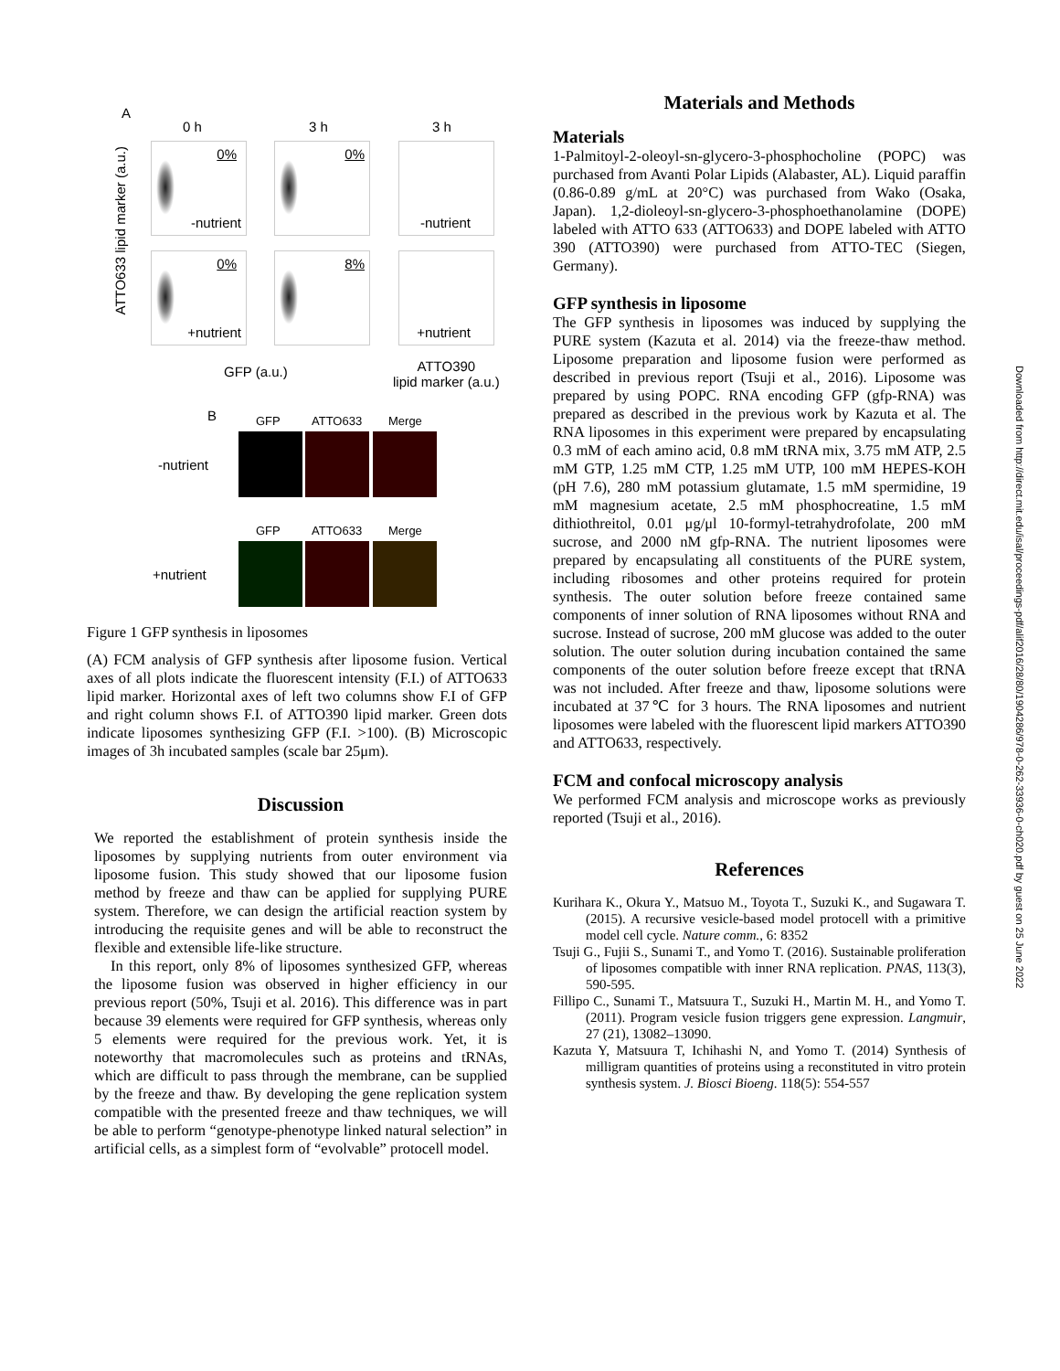A
0 h 3 h 3 h
ATTO633 lipid marker (a.u.)
0%
-nutrient
0% -nutrient
0%
+nutrient
8% +nutrient
GFP (a.u.) ATTO390
lipid marker (a.u.)
B GFP ATTO633 Merge
-nutrient
GFP ATTO633 Merge
+nutrient
Figure 1 GFP synthesis in liposomes
(A) FCM analysis of GFP synthesis after liposome fusion. Vertical axes of all plots indicate the fluorescent intensity (F.I.) of ATTO633 lipid marker. Horizontal axes of left two columns show F.I of GFP and right column shows F.I. of ATTO390 lipid marker. Green dots indicate liposomes synthesizing GFP (F.I. >100). (B) Microscopic images of 3h incubated samples (scale bar 25μm).
Discussion
We reported the establishment of protein synthesis inside the liposomes by supplying nutrients from outer environment via liposome fusion. This study showed that our liposome fusion method by freeze and thaw can be applied for supplying PURE system. Therefore, we can design the artificial reaction system by introducing the requisite genes and will be able to reconstruct the flexible and extensible life-like structure.
In this report, only 8% of liposomes synthesized GFP, whereas the liposome fusion was observed in higher efficiency in our previous report (50%, Tsuji et al. 2016). This difference was in part because 39 elements were required for GFP synthesis, whereas only 5 elements were required for the previous work. Yet, it is noteworthy that macromolecules such as proteins and tRNAs, which are difficult to pass through the membrane, can be supplied by the freeze and thaw. By developing the gene replication system compatible with the presented freeze and thaw techniques, we will be able to perform “genotype-phenotype linked natural selection” in artificial cells, as a simplest form of “evolvable” protocell model.
Materials and Methods
Materials
1-Palmitoyl-2-oleoyl-sn-glycero-3-phosphocholine (POPC) was purchased from Avanti Polar Lipids (Alabaster, AL). Liquid paraffin (0.86-0.89 g/mL at 20°C) was purchased from Wako (Osaka, Japan). 1,2-dioleoyl-sn-glycero-3-phosphoethanolamine (DOPE) labeled with ATTO 633 (ATTO633) and DOPE labeled with ATTO 390 (ATTO390) were purchased from ATTO-TEC (Siegen, Germany).
GFP synthesis in liposome
The GFP synthesis in liposomes was induced by supplying the PURE system (Kazuta et al. 2014) via the freeze-thaw method. Liposome preparation and liposome fusion were performed as described in previous report (Tsuji et al., 2016). Liposome was prepared by using POPC. RNA encoding GFP (gfp-RNA) was prepared as described in the previous work by Kazuta et al. The RNA liposomes in this experiment were prepared by encapsulating 0.3 mM of each amino acid, 0.8 mM tRNA mix, 3.75 mM ATP, 2.5 mM GTP, 1.25 mM CTP, 1.25 mM UTP, 100 mM HEPES-KOH (pH 7.6), 280 mM potassium glutamate, 1.5 mM spermidine, 19 mM magnesium acetate, 2.5 mM phosphocreatine, 1.5 mM dithiothreitol, 0.01 μg/μl 10-formyl-tetrahydrofolate, 200 mM sucrose, and 2000 nM gfp-RNA. The nutrient liposomes were prepared by encapsulating all constituents of the PURE system, including ribosomes and other proteins required for protein synthesis. The outer solution before freeze contained same components of inner solution of RNA liposomes without RNA and sucrose. Instead of sucrose, 200 mM glucose was added to the outer solution. The outer solution during incubation contained the same components of the outer solution before freeze except that tRNA was not included. After freeze and thaw, liposome solutions were incubated at 37℃ for 3 hours. The RNA liposomes and nutrient liposomes were labeled with the fluorescent lipid markers ATTO390 and ATTO633, respectively.
FCM and confocal microscopy analysis
We performed FCM analysis and microscope works as previously reported (Tsuji et al., 2016).
References
Kurihara K., Okura Y., Matsuo M., Toyota T., Suzuki K., and Sugawara T. (2015). A recursive vesicle-based model protocell with a primitive model cell cycle. Nature comm., 6: 8352
Tsuji G., Fujii S., Sunami T., and Yomo T. (2016). Sustainable proliferation of liposomes compatible with inner RNA replication. PNAS, 113(3), 590-595.
Fillipo C., Sunami T., Matsuura T., Suzuki H., Martin M. H., and Yomo T. (2011). Program vesicle fusion triggers gene expression. Langmuir, 27 (21), 13082–13090.
Kazuta Y, Matsuura T, Ichihashi N, and Yomo T. (2014) Synthesis of milligram quantities of proteins using a reconstituted in vitro protein synthesis system. J. Biosci Bioeng. 118(5): 554-557
Downloaded from http://direct.mit.edu/isal/proceedings-pdf/alif2016/28/80/1904286/978-0-262-33936-0-ch020.pdf by guest on 25 June 2022